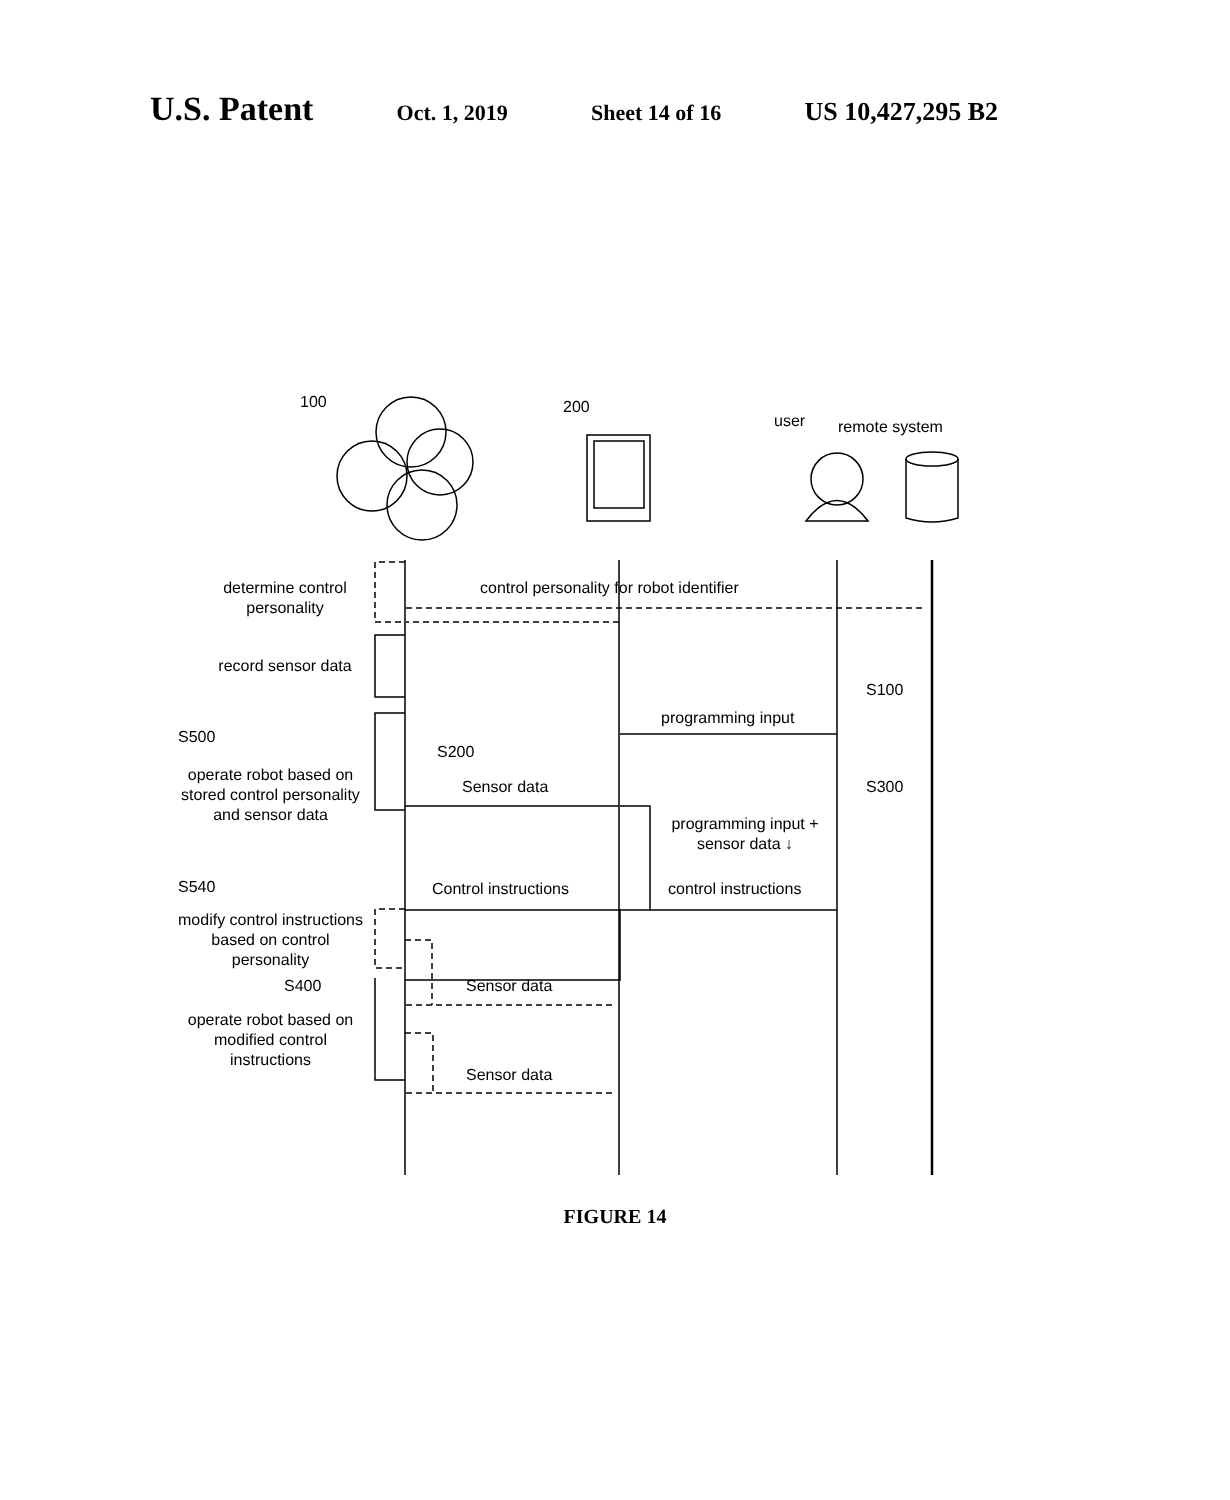U.S. Patent
Oct. 1, 2019 Sheet 14 of 16
US 10,427,295 B2
100 200
user remote system
determine control personality
control personality for robot identifier
record sensor data
S100
programming input
S500
S200
operate robot based on stored control personality and sensor data
Sensor data S300
programming input + sensor data ↓
S540 Control instructions control instructions
modify control instructions based on control personality
S400 Sensor data
operate robot based on modified control instructions
Sensor data
FIGURE 14